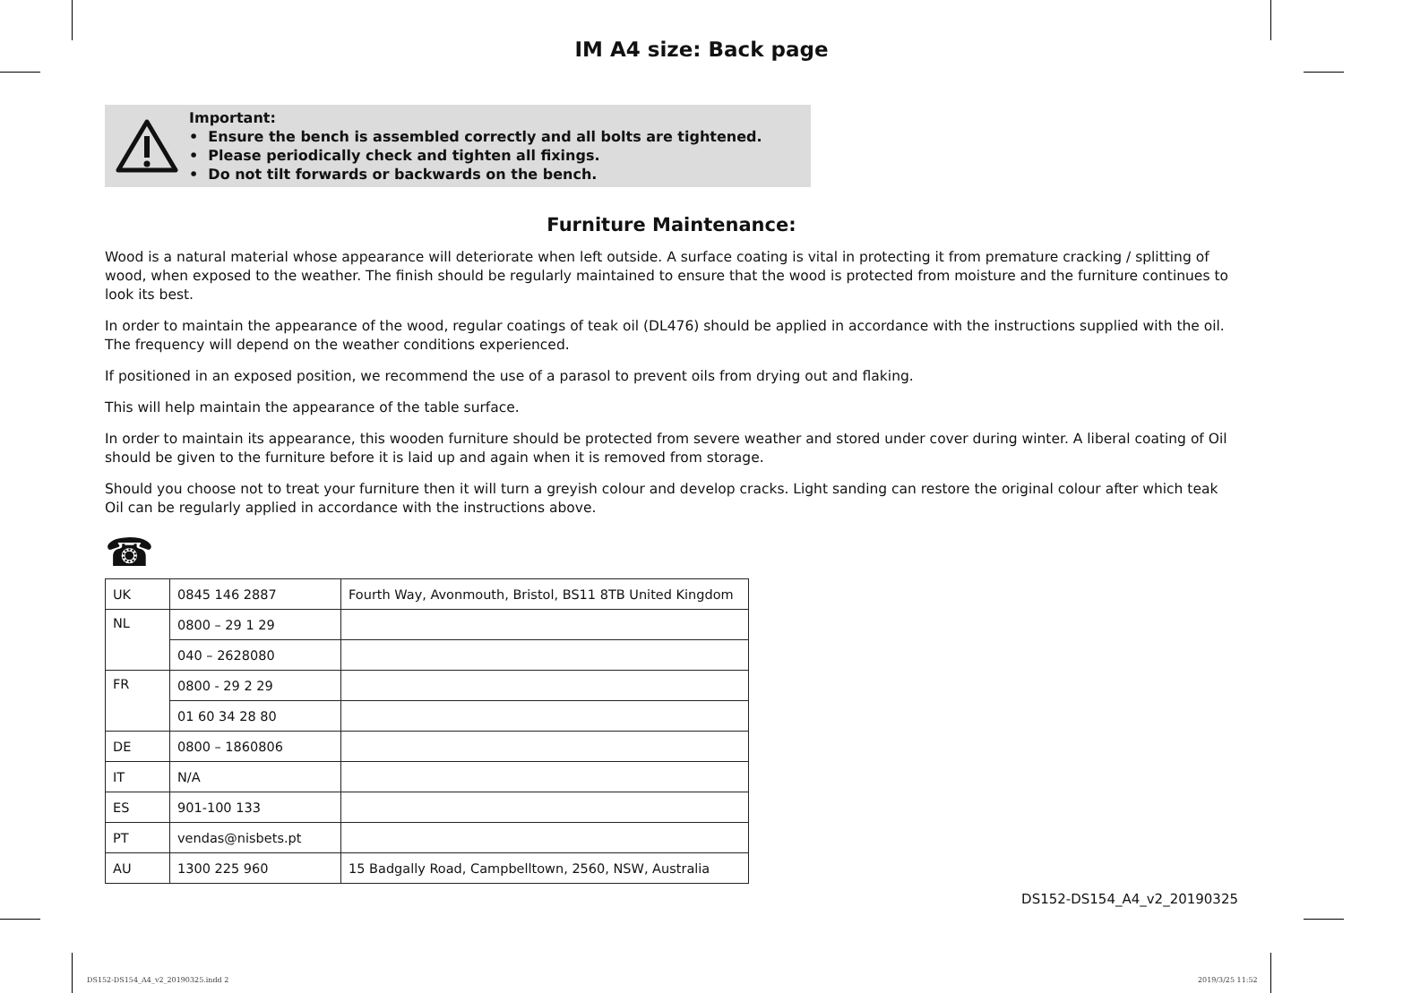IM A4 size: Back page
Important:
• Ensure the bench is assembled correctly and all bolts are tightened.
• Please periodically check and tighten all fixings.
• Do not tilt forwards or backwards on the bench.
Furniture Maintenance:
Wood is a natural material whose appearance will deteriorate when left outside. A surface coating is vital in protecting it from premature cracking / splitting of wood, when exposed to the weather. The finish should be regularly maintained to ensure that the wood is protected from moisture and the furniture continues to look its best.
In order to maintain the appearance of the wood, regular coatings of teak oil (DL476) should be applied in accordance with the instructions supplied with the oil. The frequency will depend on the weather conditions experienced.
If positioned in an exposed position, we recommend the use of a parasol to prevent oils from drying out and flaking.
This will help maintain the appearance of the table surface.
In order to maintain its appearance, this wooden furniture should be protected from severe weather and stored under cover during winter. A liberal coating of Oil should be given to the furniture before it is laid up and again when it is removed from storage.
Should you choose not to treat your furniture then it will turn a greyish colour and develop cracks. Light sanding can restore the original colour after which teak Oil can be regularly applied in accordance with the instructions above.
☎
| UK | 0845 146 2887 | Fourth Way, Avonmouth, Bristol, BS11 8TB United Kingdom |
| NL | 0800 – 29 1 29 | |
| | 040 – 2628080 | |
| FR | 0800 - 29 2 29 | |
| | 01 60 34 28 80 | |
| DE | 0800 – 1860806 | |
| IT | N/A | |
| ES | 901-100 133 | |
| PT | vendas@nisbets.pt | |
| AU | 1300 225 960 | 15 Badgally Road, Campbelltown, 2560, NSW, Australia |
DS152-DS154_A4_v2_20190325
DS152-DS154_A4_v2_20190325.indd 2
2019/3/25 11:52